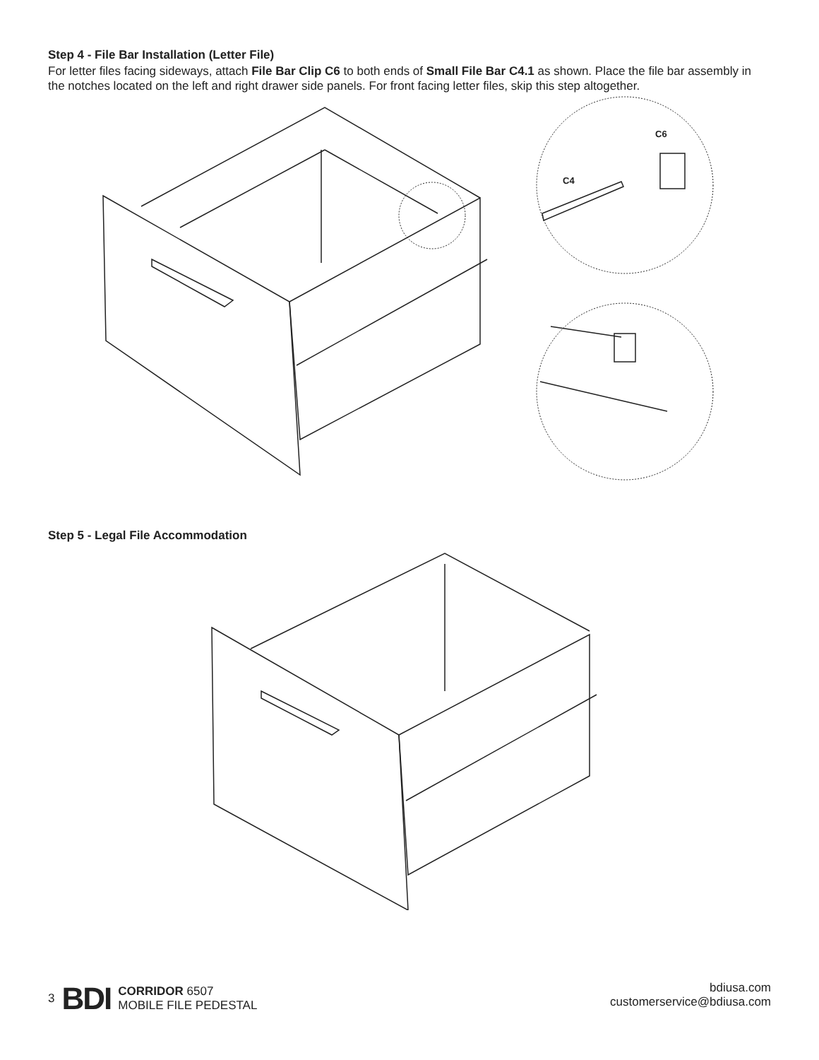Step 4 - File Bar Installation (Letter File)
For letter files facing sideways, attach File Bar Clip C6 to both ends of Small File Bar C4.1 as shown. Place the file bar assembly in the notches located on the left and right drawer side panels. For front facing letter files, skip this step altogether.
C6
C4
Step 5 - Legal File Accommodation
3 BDI
CORRIDOR 6507
MOBILE FILE PEDESTAL
bdiusa.com
customerservice@bdiusa.com